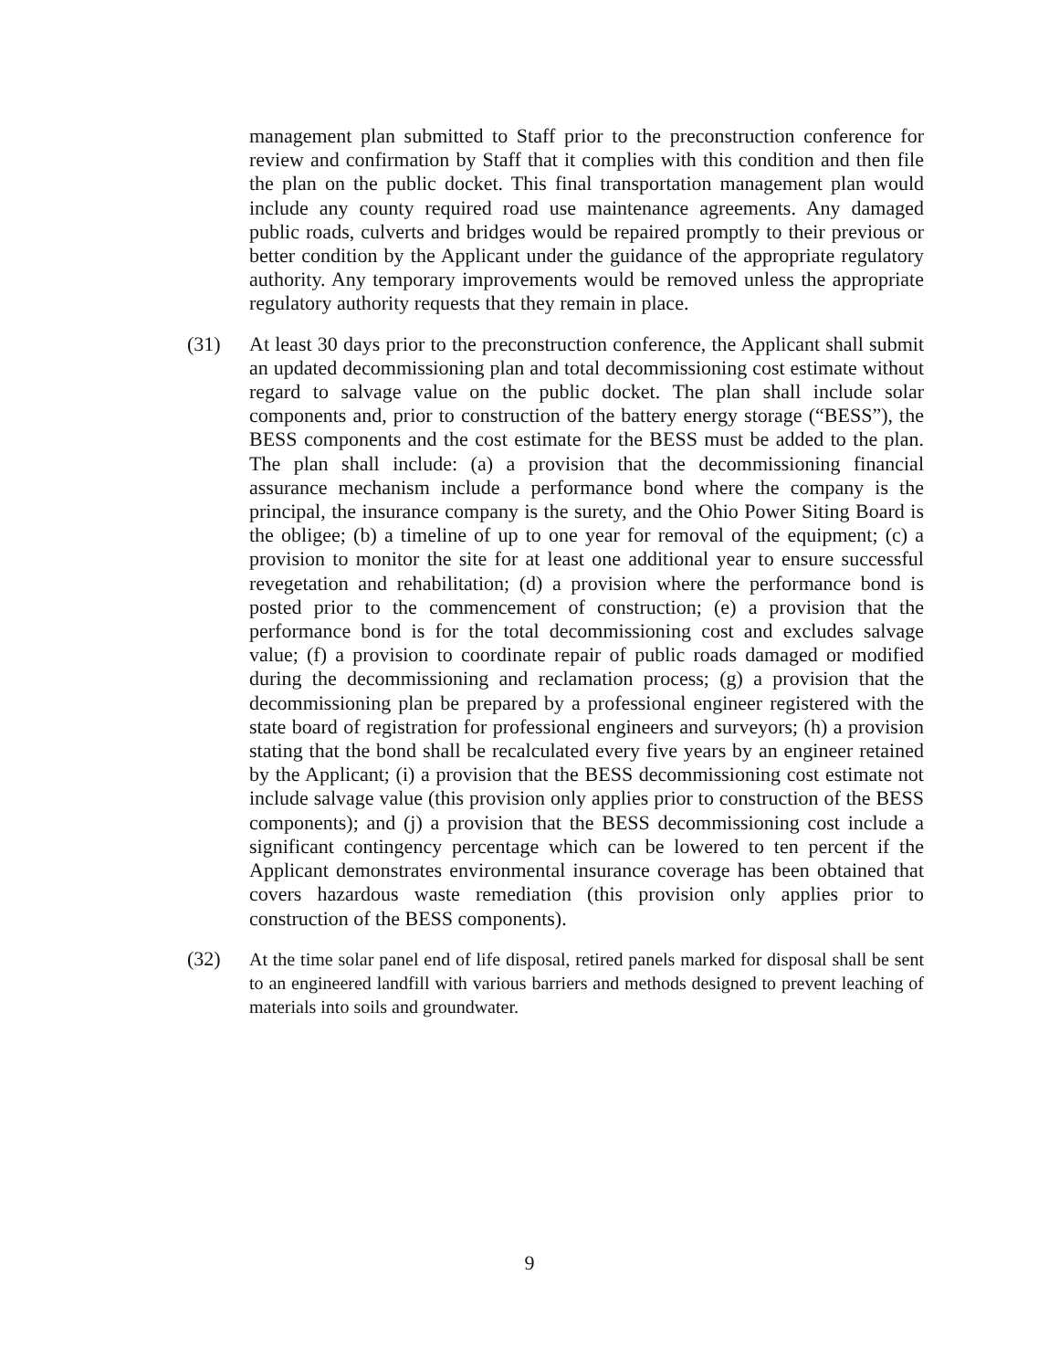management plan submitted to Staff prior to the preconstruction conference for review and confirmation by Staff that it complies with this condition and then file the plan on the public docket. This final transportation management plan would include any county required road use maintenance agreements. Any damaged public roads, culverts and bridges would be repaired promptly to their previous or better condition by the Applicant under the guidance of the appropriate regulatory authority. Any temporary improvements would be removed unless the appropriate regulatory authority requests that they remain in place.
(31) At least 30 days prior to the preconstruction conference, the Applicant shall submit an updated decommissioning plan and total decommissioning cost estimate without regard to salvage value on the public docket. The plan shall include solar components and, prior to construction of the battery energy storage (“BESS”), the BESS components and the cost estimate for the BESS must be added to the plan. The plan shall include: (a) a provision that the decommissioning financial assurance mechanism include a performance bond where the company is the principal, the insurance company is the surety, and the Ohio Power Siting Board is the obligee; (b) a timeline of up to one year for removal of the equipment; (c) a provision to monitor the site for at least one additional year to ensure successful revegetation and rehabilitation; (d) a provision where the performance bond is posted prior to the commencement of construction; (e) a provision that the performance bond is for the total decommissioning cost and excludes salvage value; (f) a provision to coordinate repair of public roads damaged or modified during the decommissioning and reclamation process; (g) a provision that the decommissioning plan be prepared by a professional engineer registered with the state board of registration for professional engineers and surveyors; (h) a provision stating that the bond shall be recalculated every five years by an engineer retained by the Applicant; (i) a provision that the BESS decommissioning cost estimate not include salvage value (this provision only applies prior to construction of the BESS components); and (j) a provision that the BESS decommissioning cost include a significant contingency percentage which can be lowered to ten percent if the Applicant demonstrates environmental insurance coverage has been obtained that covers hazardous waste remediation (this provision only applies prior to construction of the BESS components).
(32) At the time solar panel end of life disposal, retired panels marked for disposal shall be sent to an engineered landfill with various barriers and methods designed to prevent leaching of materials into soils and groundwater.
9